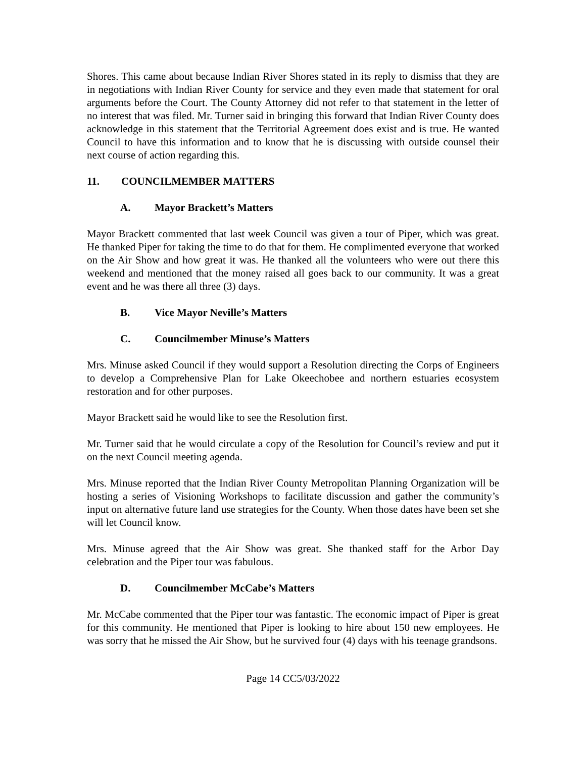Shores. This came about because Indian River Shores stated in its reply to dismiss that they are in negotiations with Indian River County for service and they even made that statement for oral arguments before the Court. The County Attorney did not refer to that statement in the letter of no interest that was filed. Mr. Turner said in bringing this forward that Indian River County does acknowledge in this statement that the Territorial Agreement does exist and is true. He wanted Council to have this information and to know that he is discussing with outside counsel their next course of action regarding this.
11. COUNCILMEMBER MATTERS
A. Mayor Brackett’s Matters
Mayor Brackett commented that last week Council was given a tour of Piper, which was great. He thanked Piper for taking the time to do that for them. He complimented everyone that worked on the Air Show and how great it was. He thanked all the volunteers who were out there this weekend and mentioned that the money raised all goes back to our community. It was a great event and he was there all three (3) days.
B. Vice Mayor Neville’s Matters
C. Councilmember Minuse’s Matters
Mrs. Minuse asked Council if they would support a Resolution directing the Corps of Engineers to develop a Comprehensive Plan for Lake Okeechobee and northern estuaries ecosystem restoration and for other purposes.
Mayor Brackett said he would like to see the Resolution first.
Mr. Turner said that he would circulate a copy of the Resolution for Council’s review and put it on the next Council meeting agenda.
Mrs. Minuse reported that the Indian River County Metropolitan Planning Organization will be hosting a series of Visioning Workshops to facilitate discussion and gather the community’s input on alternative future land use strategies for the County. When those dates have been set she will let Council know.
Mrs. Minuse agreed that the Air Show was great. She thanked staff for the Arbor Day celebration and the Piper tour was fabulous.
D. Councilmember McCabe’s Matters
Mr. McCabe commented that the Piper tour was fantastic. The economic impact of Piper is great for this community. He mentioned that Piper is looking to hire about 150 new employees. He was sorry that he missed the Air Show, but he survived four (4) days with his teenage grandsons.
Page 14 CC5/03/2022